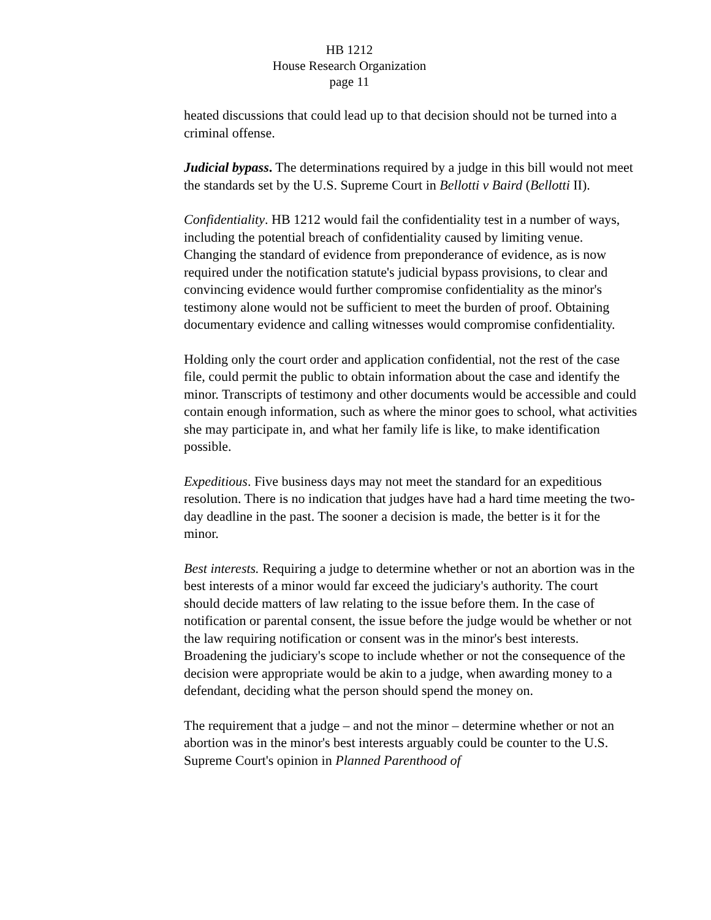HB 1212
House Research Organization
page 11
heated discussions that could lead up to that decision should not be turned into a criminal offense.
Judicial bypass. The determinations required by a judge in this bill would not meet the standards set by the U.S. Supreme Court in Bellotti v Baird (Bellotti II).
Confidentiality. HB 1212 would fail the confidentiality test in a number of ways, including the potential breach of confidentiality caused by limiting venue. Changing the standard of evidence from preponderance of evidence, as is now required under the notification statute's judicial bypass provisions, to clear and convincing evidence would further compromise confidentiality as the minor's testimony alone would not be sufficient to meet the burden of proof. Obtaining documentary evidence and calling witnesses would compromise confidentiality.
Holding only the court order and application confidential, not the rest of the case file, could permit the public to obtain information about the case and identify the minor. Transcripts of testimony and other documents would be accessible and could contain enough information, such as where the minor goes to school, what activities she may participate in, and what her family life is like, to make identification possible.
Expeditious. Five business days may not meet the standard for an expeditious resolution. There is no indication that judges have had a hard time meeting the two-day deadline in the past. The sooner a decision is made, the better is it for the minor.
Best interests. Requiring a judge to determine whether or not an abortion was in the best interests of a minor would far exceed the judiciary's authority. The court should decide matters of law relating to the issue before them. In the case of notification or parental consent, the issue before the judge would be whether or not the law requiring notification or consent was in the minor's best interests. Broadening the judiciary's scope to include whether or not the consequence of the decision were appropriate would be akin to a judge, when awarding money to a defendant, deciding what the person should spend the money on.
The requirement that a judge – and not the minor – determine whether or not an abortion was in the minor's best interests arguably could be counter to the U.S. Supreme Court's opinion in Planned Parenthood of